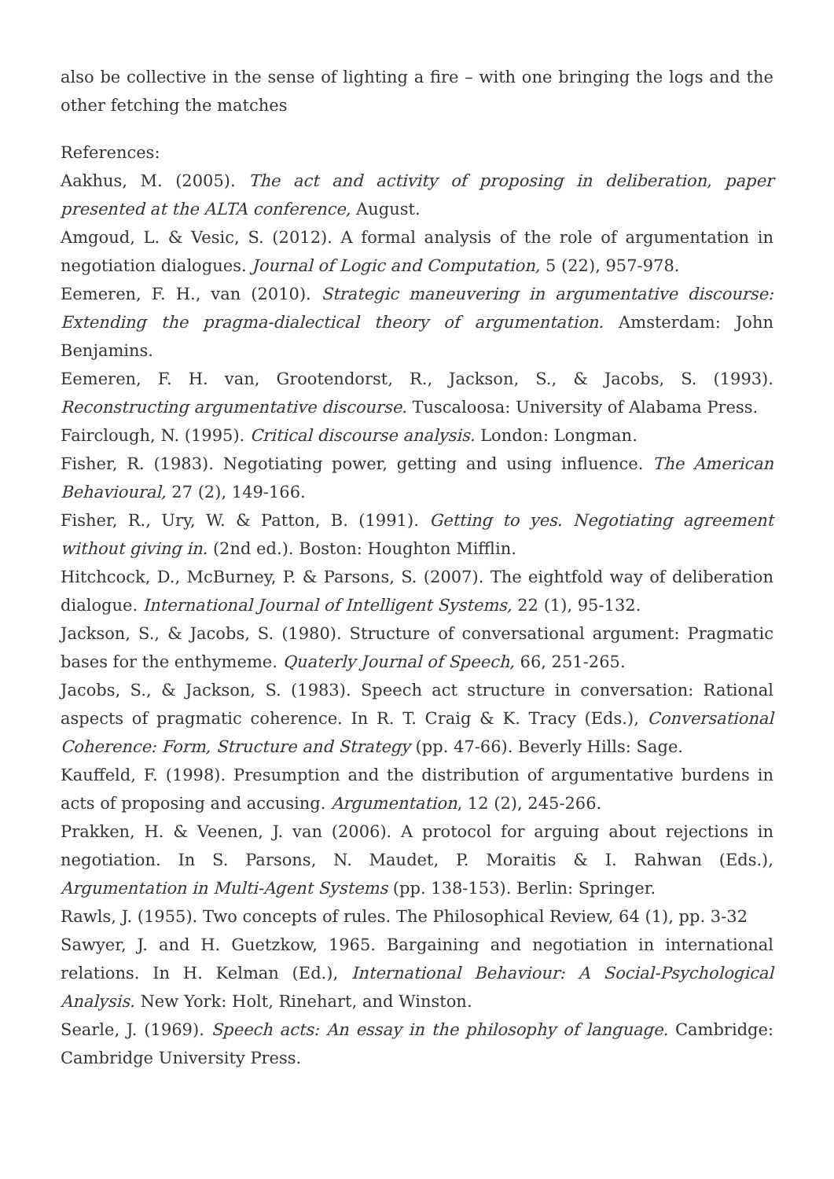also be collective in the sense of lighting a fire – with one bringing the logs and the other fetching the matches
References:
Aakhus, M. (2005). The act and activity of proposing in deliberation, paper presented at the ALTA conference, August.
Amgoud, L. & Vesic, S. (2012). A formal analysis of the role of argumentation in negotiation dialogues. Journal of Logic and Computation, 5 (22), 957-978.
Eemeren, F. H., van (2010). Strategic maneuvering in argumentative discourse: Extending the pragma-dialectical theory of argumentation. Amsterdam: John Benjamins.
Eemeren, F. H. van, Grootendorst, R., Jackson, S., & Jacobs, S. (1993). Reconstructing argumentative discourse. Tuscaloosa: University of Alabama Press.
Fairclough, N. (1995). Critical discourse analysis. London: Longman.
Fisher, R. (1983). Negotiating power, getting and using influence. The American Behavioural, 27 (2), 149-166.
Fisher, R., Ury, W. & Patton, B. (1991). Getting to yes. Negotiating agreement without giving in. (2nd ed.). Boston: Houghton Mifflin.
Hitchcock, D., McBurney, P. & Parsons, S. (2007). The eightfold way of deliberation dialogue. International Journal of Intelligent Systems, 22 (1), 95-132.
Jackson, S., & Jacobs, S. (1980). Structure of conversational argument: Pragmatic bases for the enthymeme. Quaterly Journal of Speech, 66, 251-265.
Jacobs, S., & Jackson, S. (1983). Speech act structure in conversation: Rational aspects of pragmatic coherence. In R. T. Craig & K. Tracy (Eds.), Conversational Coherence: Form, Structure and Strategy (pp. 47-66). Beverly Hills: Sage.
Kauffeld, F. (1998). Presumption and the distribution of argumentative burdens in acts of proposing and accusing. Argumentation, 12 (2), 245-266.
Prakken, H. & Veenen, J. van (2006). A protocol for arguing about rejections in negotiation. In S. Parsons, N. Maudet, P. Moraitis & I. Rahwan (Eds.), Argumentation in Multi-Agent Systems (pp. 138-153). Berlin: Springer.
Rawls, J. (1955). Two concepts of rules. The Philosophical Review, 64 (1), pp. 3-32
Sawyer, J. and H. Guetzkow, 1965. Bargaining and negotiation in international relations. In H. Kelman (Ed.), International Behaviour: A Social-Psychological Analysis. New York: Holt, Rinehart, and Winston.
Searle, J. (1969). Speech acts: An essay in the philosophy of language. Cambridge: Cambridge University Press.